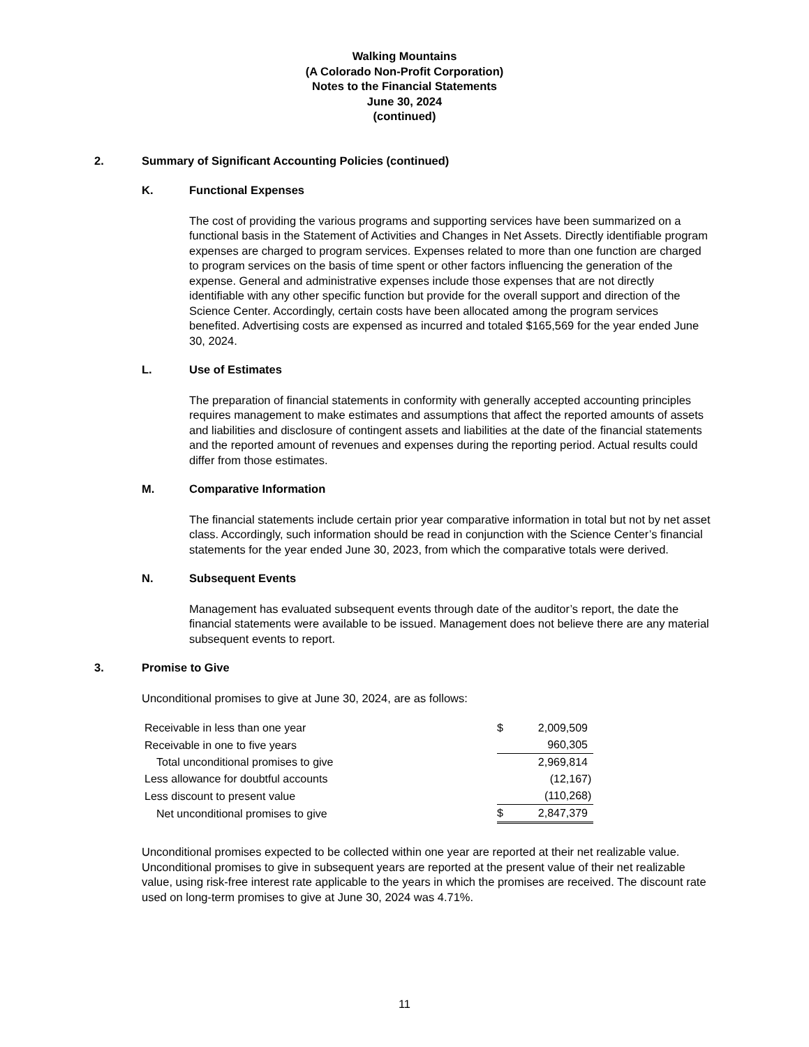Walking Mountains
(A Colorado Non-Profit Corporation)
Notes to the Financial Statements
June 30, 2024
(continued)
2. Summary of Significant Accounting Policies (continued)
K. Functional Expenses
The cost of providing the various programs and supporting services have been summarized on a functional basis in the Statement of Activities and Changes in Net Assets. Directly identifiable program expenses are charged to program services. Expenses related to more than one function are charged to program services on the basis of time spent or other factors influencing the generation of the expense. General and administrative expenses include those expenses that are not directly identifiable with any other specific function but provide for the overall support and direction of the Science Center. Accordingly, certain costs have been allocated among the program services benefited. Advertising costs are expensed as incurred and totaled $165,569 for the year ended June 30, 2024.
L. Use of Estimates
The preparation of financial statements in conformity with generally accepted accounting principles requires management to make estimates and assumptions that affect the reported amounts of assets and liabilities and disclosure of contingent assets and liabilities at the date of the financial statements and the reported amount of revenues and expenses during the reporting period. Actual results could differ from those estimates.
M. Comparative Information
The financial statements include certain prior year comparative information in total but not by net asset class. Accordingly, such information should be read in conjunction with the Science Center’s financial statements for the year ended June 30, 2023, from which the comparative totals were derived.
N. Subsequent Events
Management has evaluated subsequent events through date of the auditor’s report, the date the financial statements were available to be issued. Management does not believe there are any material subsequent events to report.
3. Promise to Give
Unconditional promises to give at June 30, 2024, are as follows:
| Receivable in less than one year | $ | 2,009,509 | |
| Receivable in one to five years | | 960,305 | |
| Total unconditional promises to give | | 2,969,814 | |
| Less allowance for doubtful accounts | | (12,167 | ) |
| Less discount to present value | | (110,268 | ) |
| Net unconditional promises to give | $ | 2,847,379 | |
Unconditional promises expected to be collected within one year are reported at their net realizable value. Unconditional promises to give in subsequent years are reported at the present value of their net realizable value, using risk-free interest rate applicable to the years in which the promises are received. The discount rate used on long-term promises to give at June 30, 2024 was 4.71%.
11